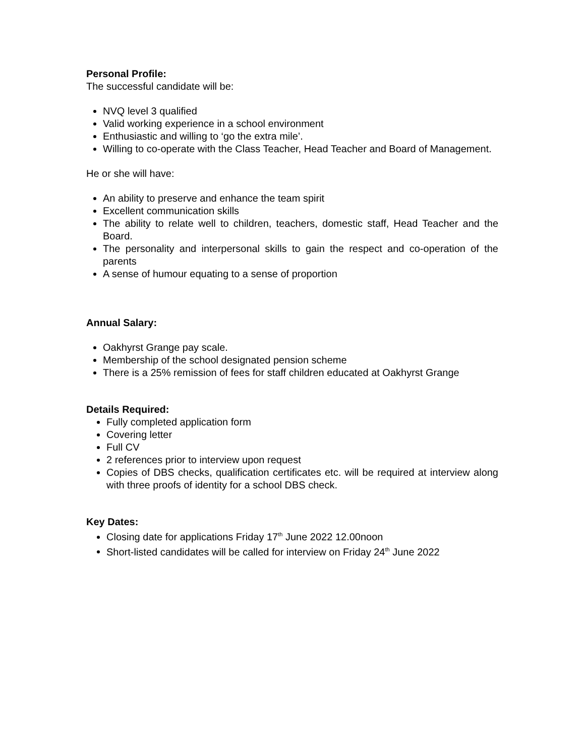Personal Profile:
The successful candidate will be:
NVQ level 3 qualified
Valid working experience in a school environment
Enthusiastic and willing to ‘go the extra mile’.
Willing to co-operate with the Class Teacher, Head Teacher and Board of Management.
He or she will have:
An ability to preserve and enhance the team spirit
Excellent communication skills
The ability to relate well to children, teachers, domestic staff, Head Teacher and the Board.
The personality and interpersonal skills to gain the respect and co-operation of the parents
A sense of humour equating to a sense of proportion
Annual Salary:
Oakhyrst Grange pay scale.
Membership of the school designated pension scheme
There is a 25% remission of fees for staff children educated at Oakhyrst Grange
Details Required:
Fully completed application form
Covering letter
Full CV
2 references prior to interview upon request
Copies of DBS checks, qualification certificates etc. will be required at interview along with three proofs of identity for a school DBS check.
Key Dates:
Closing date for applications Friday 17<sup>th</sup> June 2022 12.00noon
Short-listed candidates will be called for interview on Friday 24<sup>th</sup> June 2022